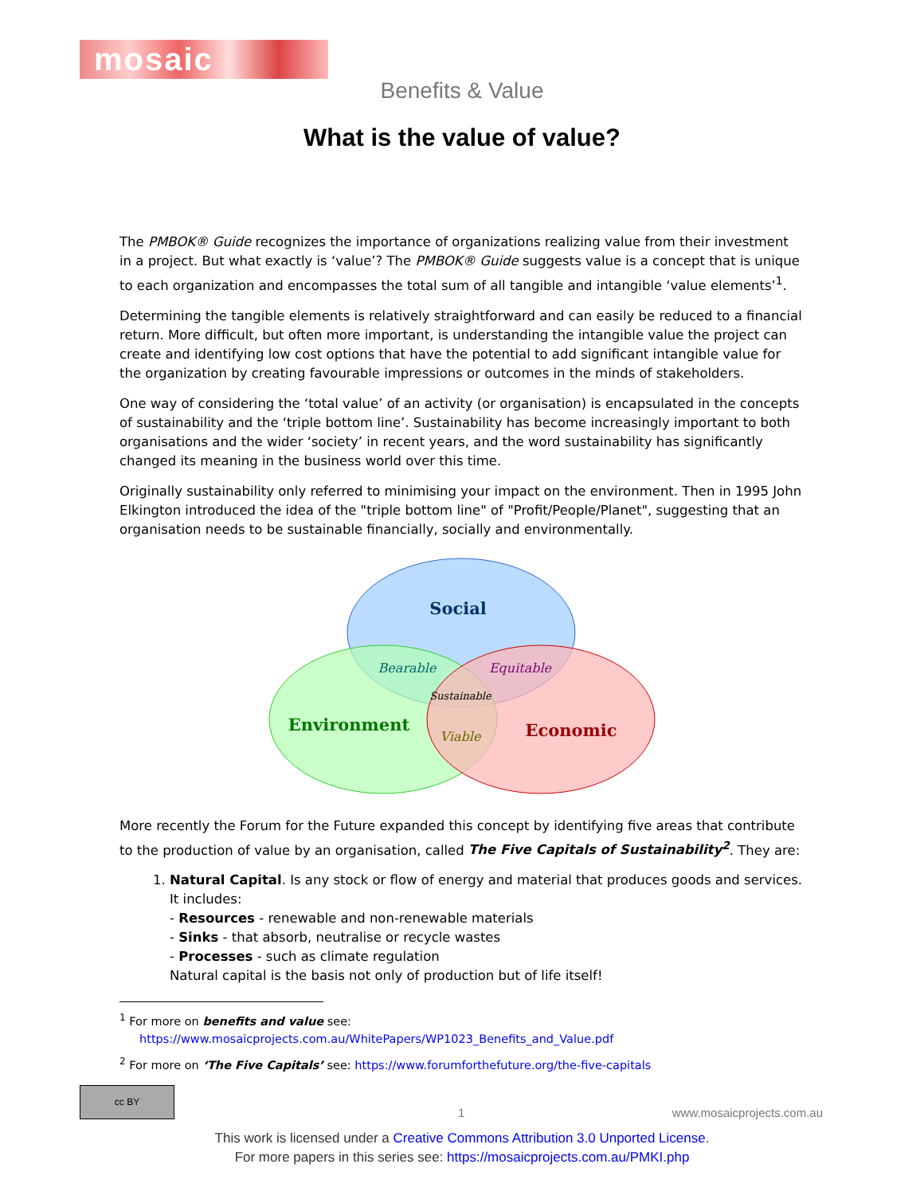mosaic
Benefits & Value
What is the value of value?
The PMBOK® Guide recognizes the importance of organizations realizing value from their investment in a project. But what exactly is ‘value’? The PMBOK® Guide suggests value is a concept that is unique to each organization and encompasses the total sum of all tangible and intangible ‘value elements’<sup>1</sup>.
Determining the tangible elements is relatively straightforward and can easily be reduced to a financial return. More difficult, but often more important, is understanding the intangible value the project can create and identifying low cost options that have the potential to add significant intangible value for the organization by creating favourable impressions or outcomes in the minds of stakeholders.
One way of considering the ‘total value’ of an activity (or organisation) is encapsulated in the concepts of sustainability and the ‘triple bottom line’. Sustainability has become increasingly important to both organisations and the wider ‘society’ in recent years, and the word sustainability has significantly changed its meaning in the business world over this time.
Originally sustainability only referred to minimising your impact on the environment. Then in 1995 John Elkington introduced the idea of the "triple bottom line" of "Profit/People/Planet", suggesting that an organisation needs to be sustainable financially, socially and environmentally.
Social
Environment
Economic
Bearable
Equitable
Viable
Sustainable
More recently the Forum for the Future expanded this concept by identifying five areas that contribute to the production of value by an organisation, called The Five Capitals of Sustainability<sup>2</sup>. They are:
1. Natural Capital. Is any stock or flow of energy and material that produces goods and services. It includes:
- Resources - renewable and non-renewable materials
- Sinks - that absorb, neutralise or recycle wastes
- Processes - such as climate regulation
Natural capital is the basis not only of production but of life itself!
<sup>1</sup> For more on benefits and value see:
https://www.mosaicprojects.com.au/WhitePapers/WP1023_Benefits_and_Value.pdf
<sup>2</sup> For more on ‘The Five Capitals’ see: https://www.forumforthefuture.org/the-five-capitals
cc BY
1 www.mosaicprojects.com.au
This work is licensed under a Creative Commons Attribution 3.0 Unported License.
For more papers in this series see: https://mosaicprojects.com.au/PMKI.php